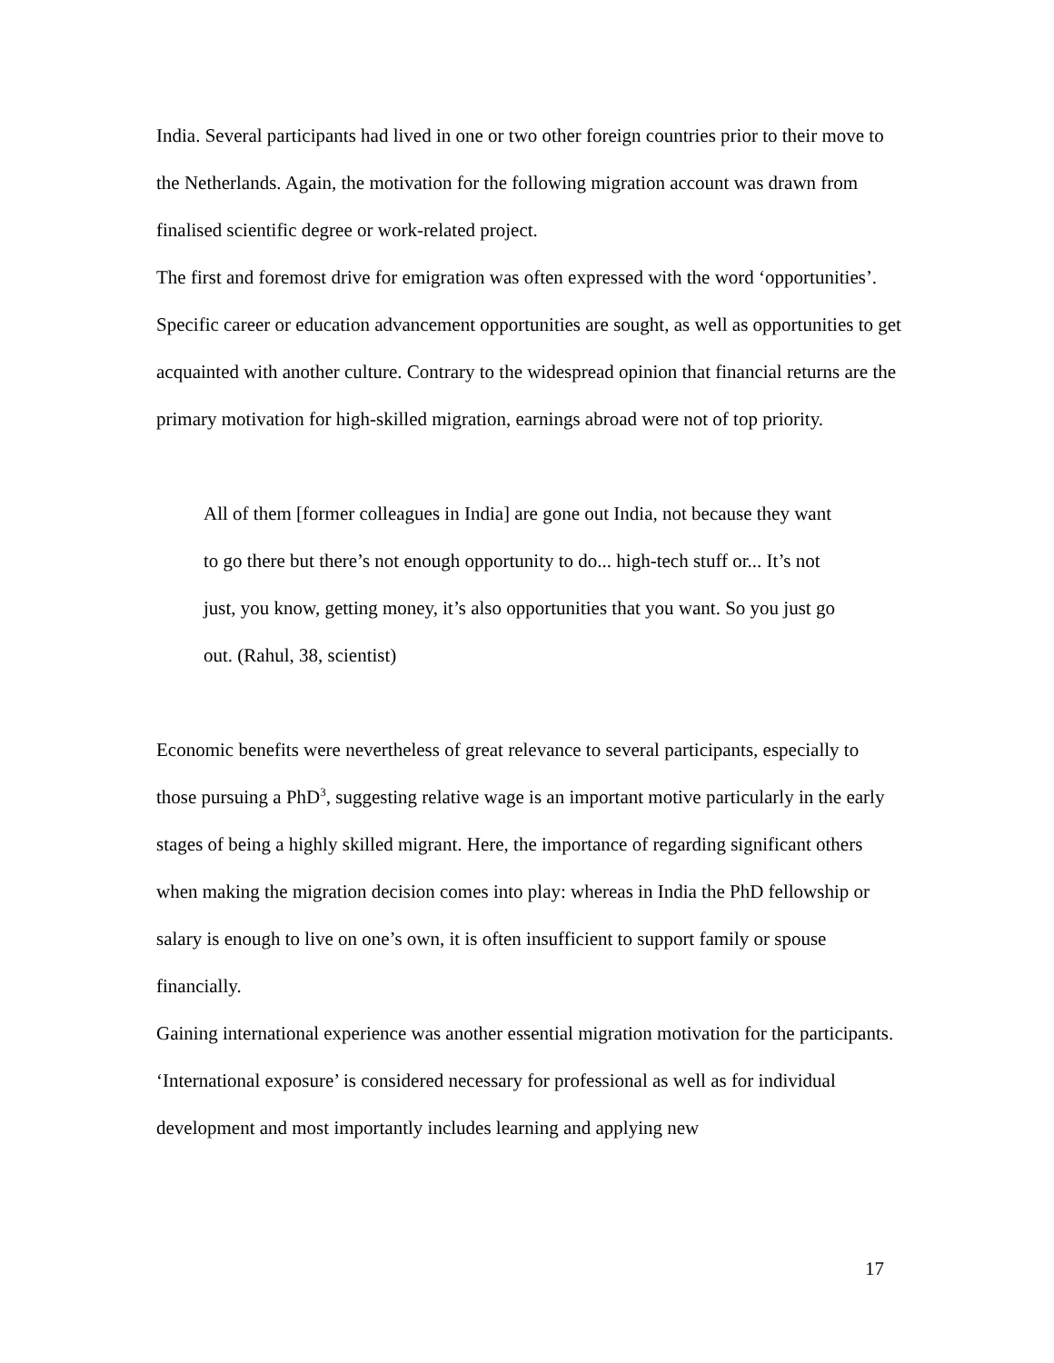India. Several participants had lived in one or two other foreign countries prior to their move to the Netherlands. Again, the motivation for the following migration account was drawn from finalised scientific degree or work-related project.
The first and foremost drive for emigration was often expressed with the word ‘opportunities’. Specific career or education advancement opportunities are sought, as well as opportunities to get acquainted with another culture. Contrary to the widespread opinion that financial returns are the primary motivation for high-skilled migration, earnings abroad were not of top priority.
All of them [former colleagues in India] are gone out India, not because they want to go there but there’s not enough opportunity to do... high-tech stuff or... It’s not just, you know, getting money, it’s also opportunities that you want. So you just go out. (Rahul, 38, scientist)
Economic benefits were nevertheless of great relevance to several participants, especially to those pursuing a PhD<sup>3</sup>, suggesting relative wage is an important motive particularly in the early stages of being a highly skilled migrant. Here, the importance of regarding significant others when making the migration decision comes into play: whereas in India the PhD fellowship or salary is enough to live on one’s own, it is often insufficient to support family or spouse financially.
Gaining international experience was another essential migration motivation for the participants. ‘International exposure’ is considered necessary for professional as well as for individual development and most importantly includes learning and applying new
17